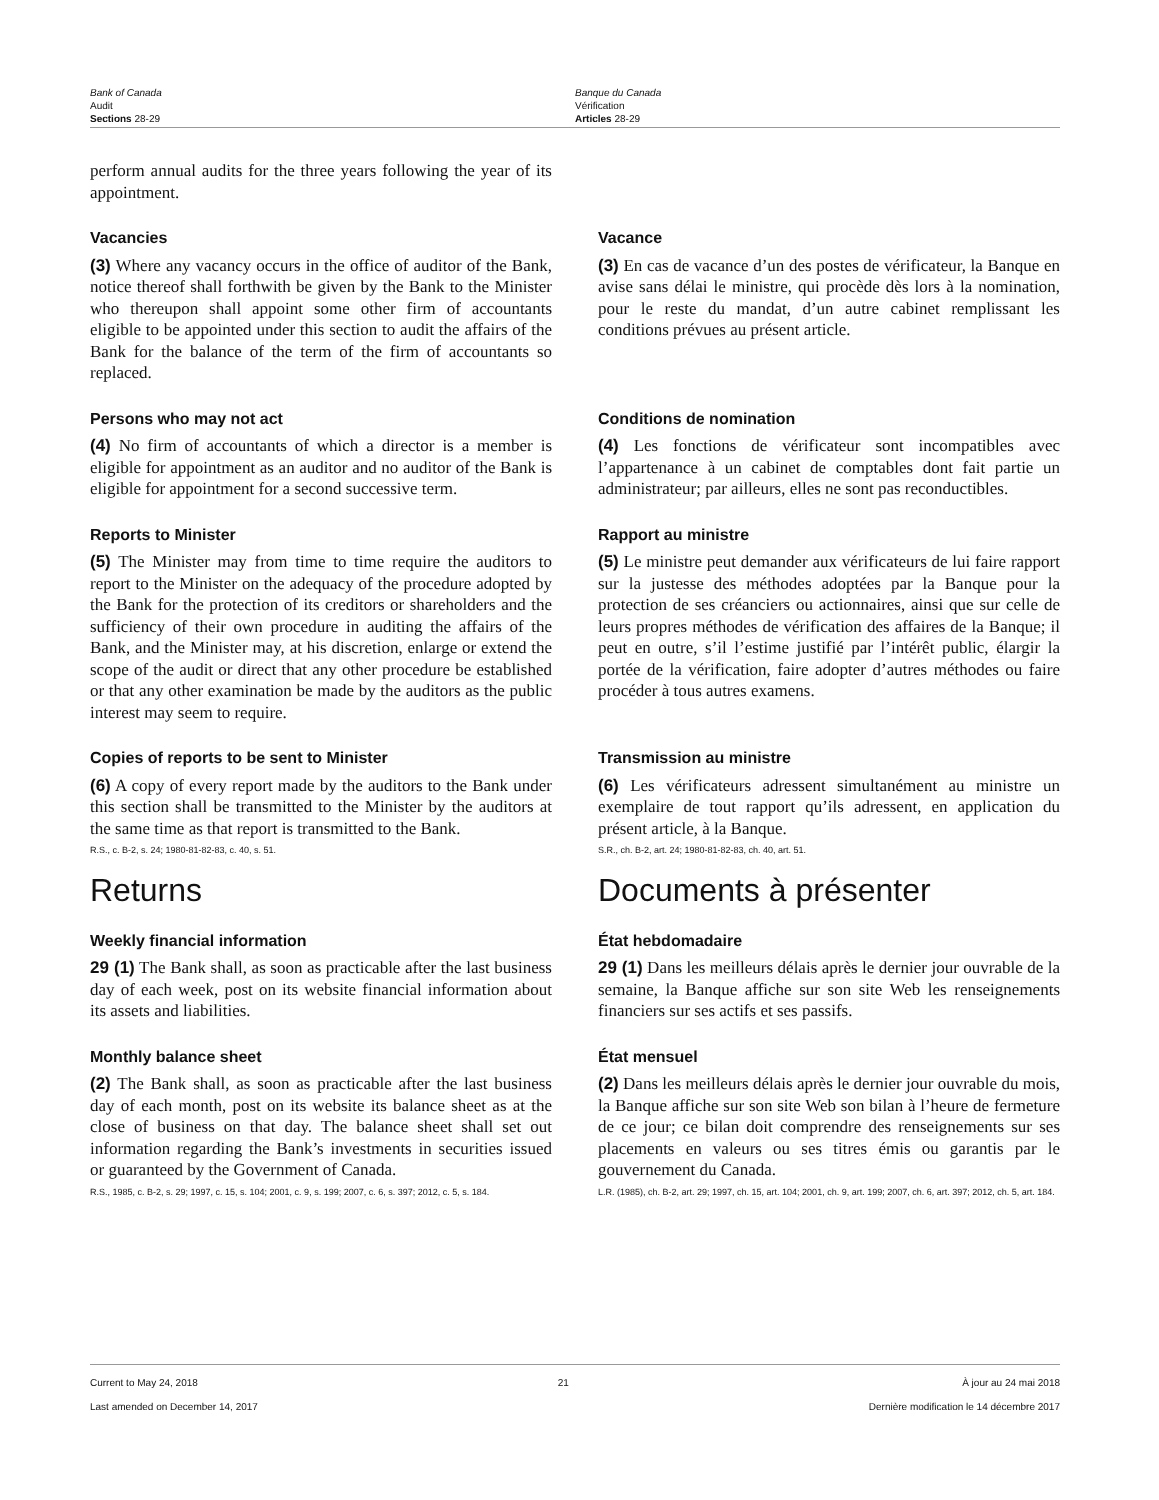Bank of Canada
Audit
Sections 28-29
Banque du Canada
Vérification
Articles 28-29
perform annual audits for the three years following the year of its appointment.
Vacancies
(3) Where any vacancy occurs in the office of auditor of the Bank, notice thereof shall forthwith be given by the Bank to the Minister who thereupon shall appoint some other firm of accountants eligible to be appointed under this section to audit the affairs of the Bank for the balance of the term of the firm of accountants so replaced.
Vacance
(3) En cas de vacance d’un des postes de vérificateur, la Banque en avise sans délai le ministre, qui procède dès lors à la nomination, pour le reste du mandat, d’un autre cabinet remplissant les conditions prévues au présent article.
Persons who may not act
(4) No firm of accountants of which a director is a member is eligible for appointment as an auditor and no auditor of the Bank is eligible for appointment for a second successive term.
Conditions de nomination
(4) Les fonctions de vérificateur sont incompatibles avec l’appartenance à un cabinet de comptables dont fait partie un administrateur; par ailleurs, elles ne sont pas reconductibles.
Reports to Minister
(5) The Minister may from time to time require the auditors to report to the Minister on the adequacy of the procedure adopted by the Bank for the protection of its creditors or shareholders and the sufficiency of their own procedure in auditing the affairs of the Bank, and the Minister may, at his discretion, enlarge or extend the scope of the audit or direct that any other procedure be established or that any other examination be made by the auditors as the public interest may seem to require.
Rapport au ministre
(5) Le ministre peut demander aux vérificateurs de lui faire rapport sur la justesse des méthodes adoptées par la Banque pour la protection de ses créanciers ou actionnaires, ainsi que sur celle de leurs propres méthodes de vérification des affaires de la Banque; il peut en outre, s’il l’estime justifié par l’intérêt public, élargir la portée de la vérification, faire adopter d’autres méthodes ou faire procéder à tous autres examens.
Copies of reports to be sent to Minister
(6) A copy of every report made by the auditors to the Bank under this section shall be transmitted to the Minister by the auditors at the same time as that report is transmitted to the Bank.
R.S., c. B-2, s. 24; 1980-81-82-83, c. 40, s. 51.
Transmission au ministre
(6) Les vérificateurs adressent simultanément au ministre un exemplaire de tout rapport qu’ils adressent, en application du présent article, à la Banque.
S.R., ch. B-2, art. 24; 1980-81-82-83, ch. 40, art. 51.
Returns Documents à présenter
Weekly financial information
29 (1) The Bank shall, as soon as practicable after the last business day of each week, post on its website financial information about its assets and liabilities.
État hebdomadaire
29 (1) Dans les meilleurs délais après le dernier jour ouvrable de la semaine, la Banque affiche sur son site Web les renseignements financiers sur ses actifs et ses passifs.
Monthly balance sheet
(2) The Bank shall, as soon as practicable after the last business day of each month, post on its website its balance sheet as at the close of business on that day. The balance sheet shall set out information regarding the Bank’s investments in securities issued or guaranteed by the Government of Canada.
R.S., 1985, c. B-2, s. 29; 1997, c. 15, s. 104; 2001, c. 9, s. 199; 2007, c. 6, s. 397; 2012, c. 5, s. 184.
État mensuel
(2) Dans les meilleurs délais après le dernier jour ouvrable du mois, la Banque affiche sur son site Web son bilan à l’heure de fermeture de ce jour; ce bilan doit comprendre des renseignements sur ses placements en valeurs ou ses titres émis ou garantis par le gouvernement du Canada.
L.R. (1985), ch. B-2, art. 29; 1997, ch. 15, art. 104; 2001, ch. 9, art. 199; 2007, ch. 6, art. 397; 2012, ch. 5, art. 184.
Current to May 24, 2018
Last amended on December 14, 2017
21 À jour au 24 mai 2018
Dernière modification le 14 décembre 2017